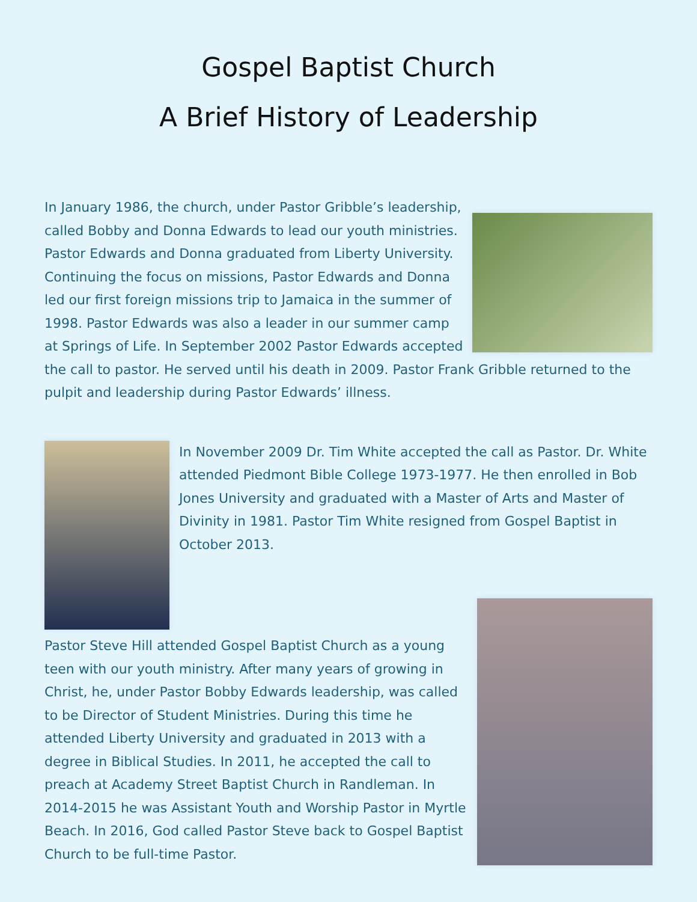Gospel Baptist Church
A Brief History of Leadership
In January 1986, the church, under Pastor Gribble’s leadership, called Bobby and Donna Edwards to lead our youth ministries. Pastor Edwards and Donna graduated from Liberty University. Continuing the focus on missions, Pastor Edwards and Donna led our first foreign missions trip to Jamaica in the summer of 1998. Pastor Edwards was also a leader in our summer camp at Springs of Life. In September 2002 Pastor Edwards accepted the call to pastor. He served until his death in 2009. Pastor Frank Gribble returned to the pulpit and leadership during Pastor Edwards’ illness.
In November 2009 Dr. Tim White accepted the call as Pastor. Dr. White attended Piedmont Bible College 1973-1977. He then enrolled in Bob Jones University and graduated with a Master of Arts and Master of Divinity in 1981. Pastor Tim White resigned from Gospel Baptist in October 2013.
Pastor Steve Hill attended Gospel Baptist Church as a young teen with our youth ministry. After many years of growing in Christ, he, under Pastor Bobby Edwards leadership, was called to be Director of Student Ministries. During this time he attended Liberty University and graduated in 2013 with a degree in Biblical Studies. In 2011, he accepted the call to preach at Academy Street Baptist Church in Randleman. In 2014-2015 he was Assistant Youth and Worship Pastor in Myrtle Beach. In 2016, God called Pastor Steve back to Gospel Baptist Church to be full-time Pastor.